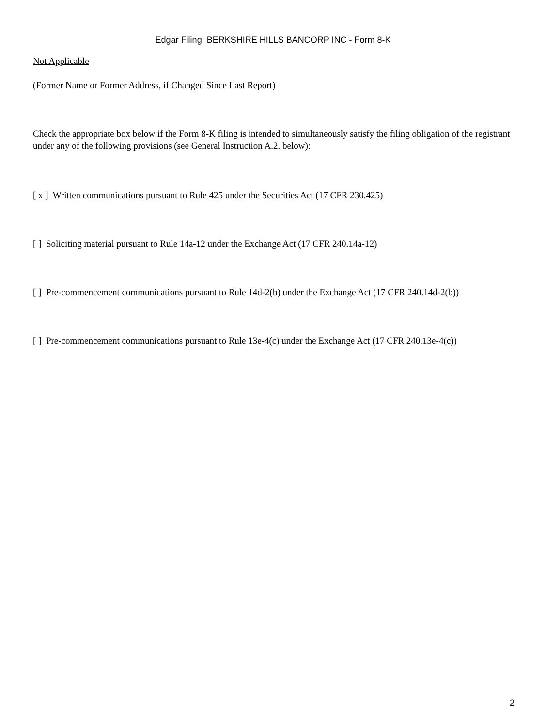Edgar Filing: BERKSHIRE HILLS BANCORP INC - Form 8-K
Not Applicable
(Former Name or Former Address, if Changed Since Last Report)
Check the appropriate box below if the Form 8-K filing is intended to simultaneously satisfy the filing obligation of the registrant under any of the following provisions (see General Instruction A.2. below):
[ x ] Written communications pursuant to Rule 425 under the Securities Act (17 CFR 230.425)
[ ] Soliciting material pursuant to Rule 14a-12 under the Exchange Act (17 CFR 240.14a-12)
[ ] Pre-commencement communications pursuant to Rule 14d-2(b) under the Exchange Act (17 CFR 240.14d-2(b))
[ ] Pre-commencement communications pursuant to Rule 13e-4(c) under the Exchange Act (17 CFR 240.13e-4(c))
2